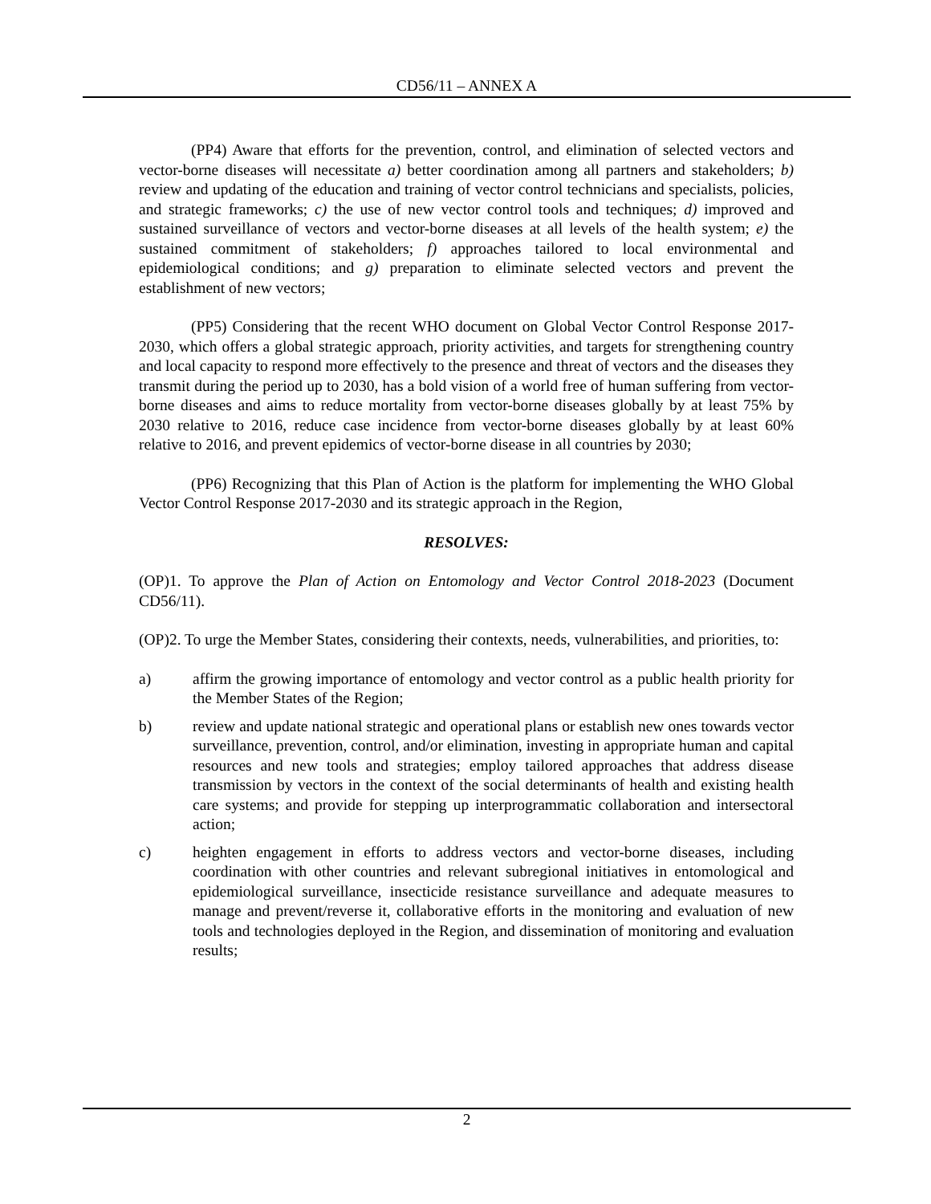CD56/11 – ANNEX A
(PP4) Aware that efforts for the prevention, control, and elimination of selected vectors and vector-borne diseases will necessitate a) better coordination among all partners and stakeholders; b) review and updating of the education and training of vector control technicians and specialists, policies, and strategic frameworks; c) the use of new vector control tools and techniques; d) improved and sustained surveillance of vectors and vector-borne diseases at all levels of the health system; e) the sustained commitment of stakeholders; f) approaches tailored to local environmental and epidemiological conditions; and g) preparation to eliminate selected vectors and prevent the establishment of new vectors;
(PP5) Considering that the recent WHO document on Global Vector Control Response 2017-2030, which offers a global strategic approach, priority activities, and targets for strengthening country and local capacity to respond more effectively to the presence and threat of vectors and the diseases they transmit during the period up to 2030, has a bold vision of a world free of human suffering from vector-borne diseases and aims to reduce mortality from vector-borne diseases globally by at least 75% by 2030 relative to 2016, reduce case incidence from vector-borne diseases globally by at least 60% relative to 2016, and prevent epidemics of vector-borne disease in all countries by 2030;
(PP6) Recognizing that this Plan of Action is the platform for implementing the WHO Global Vector Control Response 2017-2030 and its strategic approach in the Region,
RESOLVES:
(OP)1. To approve the Plan of Action on Entomology and Vector Control 2018-2023 (Document CD56/11).
(OP)2. To urge the Member States, considering their contexts, needs, vulnerabilities, and priorities, to:
a) affirm the growing importance of entomology and vector control as a public health priority for the Member States of the Region;
b) review and update national strategic and operational plans or establish new ones towards vector surveillance, prevention, control, and/or elimination, investing in appropriate human and capital resources and new tools and strategies; employ tailored approaches that address disease transmission by vectors in the context of the social determinants of health and existing health care systems; and provide for stepping up interprogrammatic collaboration and intersectoral action;
c) heighten engagement in efforts to address vectors and vector-borne diseases, including coordination with other countries and relevant subregional initiatives in entomological and epidemiological surveillance, insecticide resistance surveillance and adequate measures to manage and prevent/reverse it, collaborative efforts in the monitoring and evaluation of new tools and technologies deployed in the Region, and dissemination of monitoring and evaluation results;
2